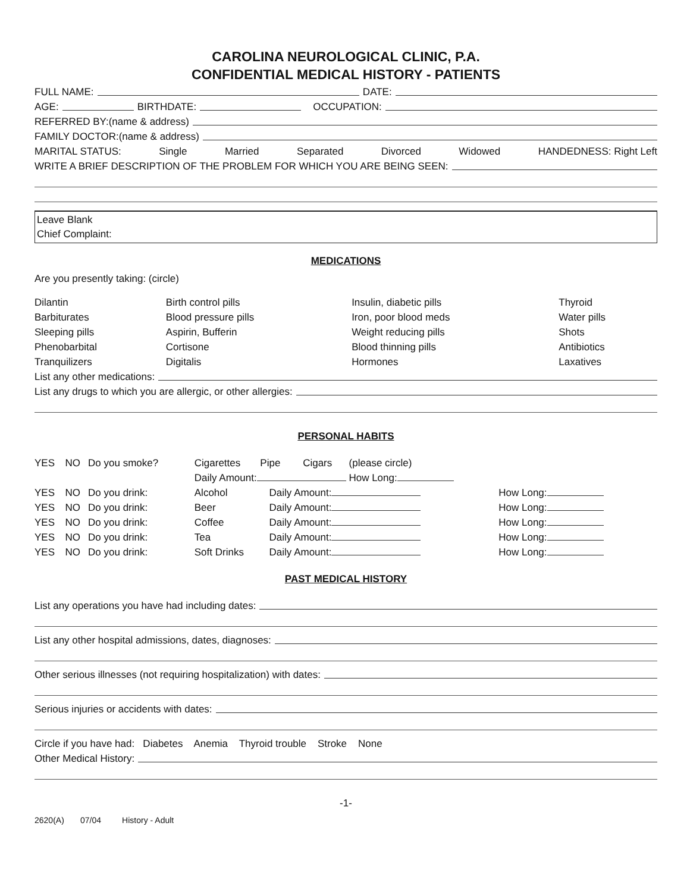CAROLINA NEUROLOGICAL CLINIC, P.A.
CONFIDENTIAL MEDICAL HISTORY - PATIENTS
FULL NAME: DATE:
AGE: BIRTHDATE: OCCUPATION:
REFERRED BY:(name & address)
FAMILY DOCTOR:(name & address)
MARITAL STATUS: Single Married Separated Divorced Widowed HANDEDNESS: Right Left
WRITE A BRIEF DESCRIPTION OF THE PROBLEM FOR WHICH YOU ARE BEING SEEN:
Leave Blank
Chief Complaint:
MEDICATIONS
Are you presently taking: (circle)
| Dilantin | Birth control pills | Insulin, diabetic pills | Thyroid |
| Barbiturates | Blood pressure pills | Iron, poor blood meds | Water pills |
| Sleeping pills | Aspirin, Bufferin | Weight reducing pills | Shots |
| Phenobarbital | Cortisone | Blood thinning pills | Antibiotics |
| Tranquilizers | Digitalis | Hormones | Laxatives |
List any other medications:
List any drugs to which you are allergic, or other allergies:
PERSONAL HABITS
| YES | NO | Do you smoke? | Cigarettes Pipe Cigars (please circle) | | |
| | | | Daily Amount: How Long: | | |
| YES | NO | Do you drink: | Alcohol | Daily Amount: | How Long: |
| YES | NO | Do you drink: | Beer | Daily Amount: | How Long: |
| YES | NO | Do you drink: | Coffee | Daily Amount: | How Long: |
| YES | NO | Do you drink: | Tea | Daily Amount: | How Long: |
| YES | NO | Do you drink: | Soft Drinks | Daily Amount: | How Long: |
PAST MEDICAL HISTORY
List any operations you have had including dates:
List any other hospital admissions, dates, diagnoses:
Other serious illnesses (not requiring hospitalization) with dates:
Serious injuries or accidents with dates:
Circle if you have had: Diabetes Anemia Thyroid trouble Stroke None
Other Medical History:
-1-
2620(A) 07/04 History - Adult